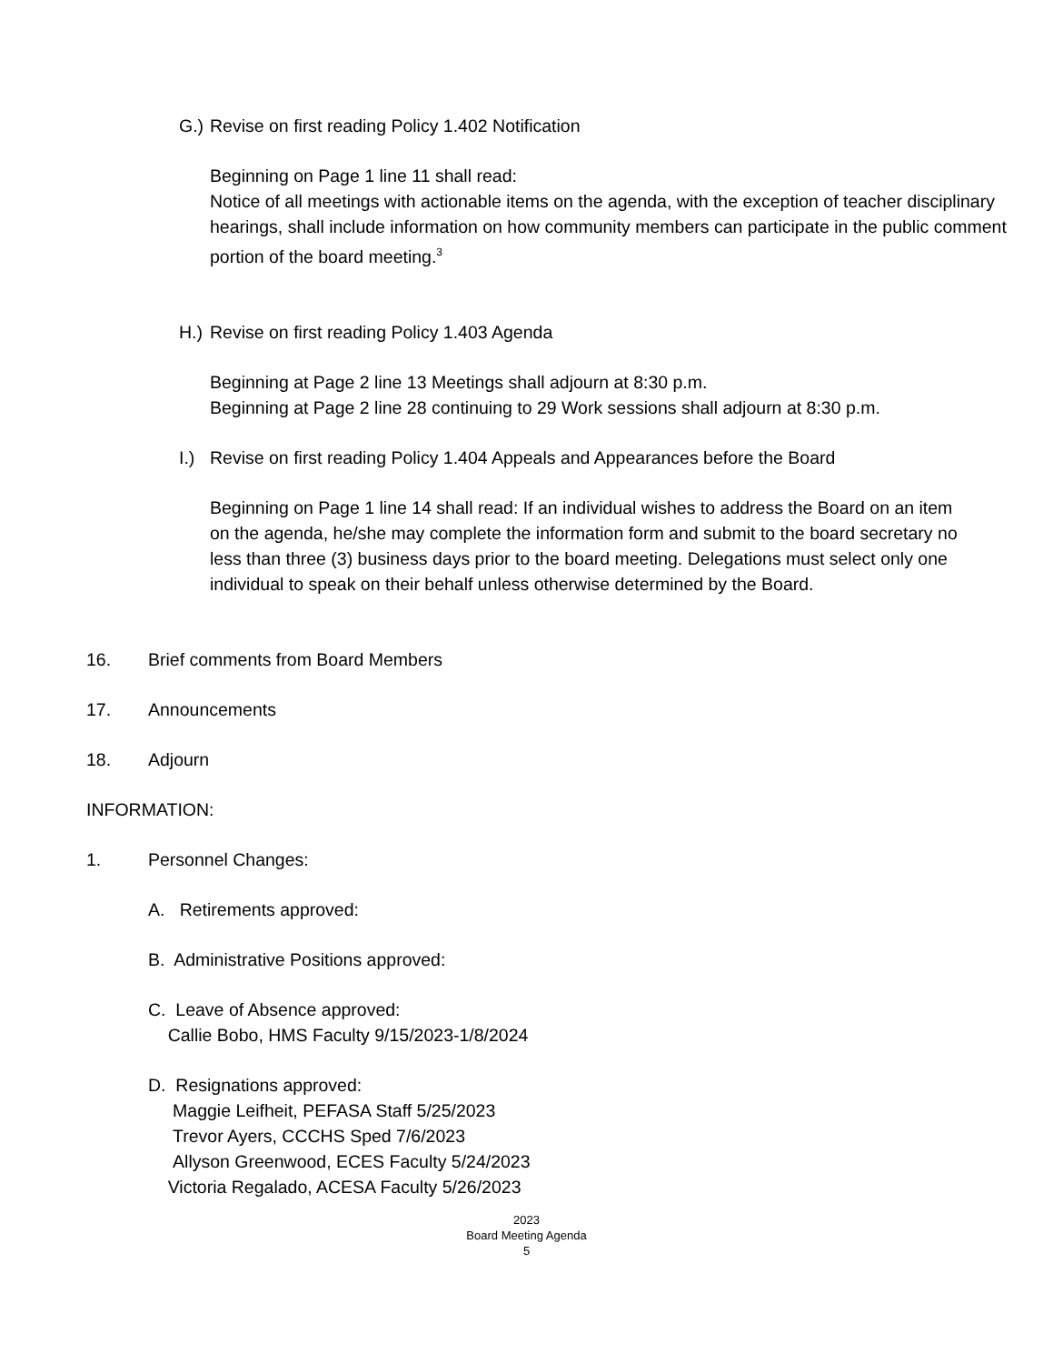G.) Revise on first reading Policy 1.402 Notification
Beginning on Page 1 line 11 shall read:
Notice of all meetings with actionable items on the agenda, with the exception of teacher disciplinary hearings, shall include information on how community members can participate in the public comment portion of the board meeting.<sup>3</sup>
H.) Revise on first reading Policy 1.403 Agenda
Beginning at Page 2 line 13 Meetings shall adjourn at 8:30 p.m.
Beginning at Page 2 line 28 continuing to 29 Work sessions shall adjourn at 8:30 p.m.
I.) Revise on first reading Policy 1.404 Appeals and Appearances before the Board
Beginning on Page 1 line 14 shall read: If an individual wishes to address the Board on an item on the agenda, he/she may complete the information form and submit to the board secretary no less than three (3) business days prior to the board meeting. Delegations must select only one individual to speak on their behalf unless otherwise determined by the Board.
16. Brief comments from Board Members
17. Announcements
18. Adjourn
INFORMATION:
1. Personnel Changes:
A. Retirements approved:
B. Administrative Positions approved:
C. Leave of Absence approved:
Callie Bobo, HMS Faculty 9/15/2023-1/8/2024
D. Resignations approved:
Maggie Leifheit, PEFASA Staff 5/25/2023
Trevor Ayers, CCCHS Sped 7/6/2023
Allyson Greenwood, ECES Faculty 5/24/2023
Victoria Regalado, ACESA Faculty 5/26/2023
2023
Board Meeting Agenda
5